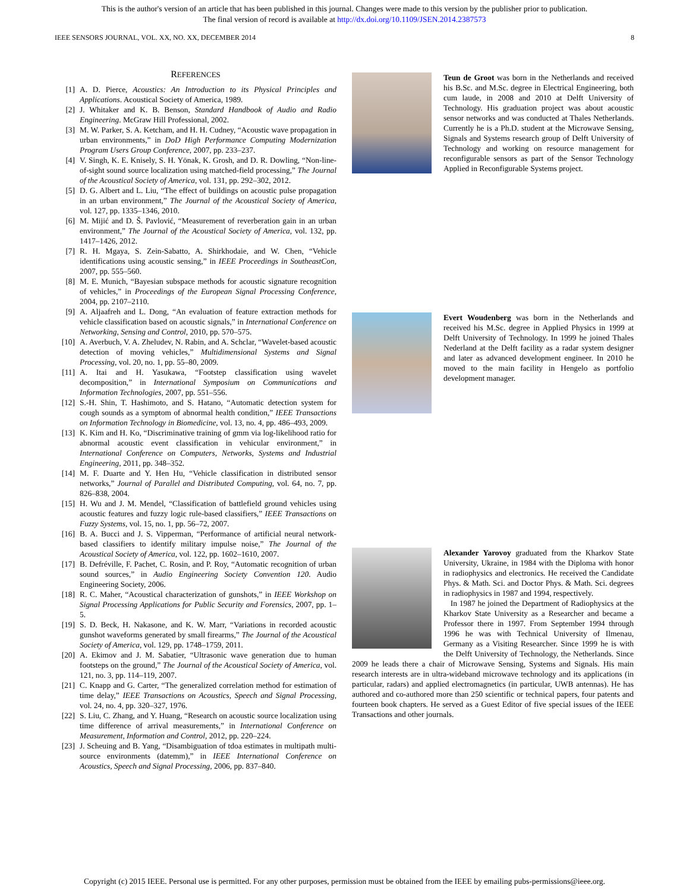This is the author's version of an article that has been published in this journal. Changes were made to this version by the publisher prior to publication.
The final version of record is available at http://dx.doi.org/10.1109/JSEN.2014.2387573
IEEE SENSORS JOURNAL, VOL. XX, NO. XX, DECEMBER 2014 8
REFERENCES
[1] A. D. Pierce, Acoustics: An Introduction to its Physical Principles and Applications. Acoustical Society of America, 1989.
[2] J. Whitaker and K. B. Benson, Standard Handbook of Audio and Radio Engineering. McGraw Hill Professional, 2002.
[3] M. W. Parker, S. A. Ketcham, and H. H. Cudney, “Acoustic wave propagation in urban environments,” in DoD High Performance Computing Modernization Program Users Group Conference, 2007, pp. 233–237.
[4] V. Singh, K. E. Knisely, S. H. Yönak, K. Grosh, and D. R. Dowling, “Non-line-of-sight sound source localization using matched-field processing,” The Journal of the Acoustical Society of America, vol. 131, pp. 292–302, 2012.
[5] D. G. Albert and L. Liu, “The effect of buildings on acoustic pulse propagation in an urban environment,” The Journal of the Acoustical Society of America, vol. 127, pp. 1335–1346, 2010.
[6] M. Mijić and D. Š. Pavlović, “Measurement of reverberation gain in an urban environment,” The Journal of the Acoustical Society of America, vol. 132, pp. 1417–1426, 2012.
[7] R. H. Mgaya, S. Zein-Sabatto, A. Shirkhodaie, and W. Chen, “Vehicle identifications using acoustic sensing,” in IEEE Proceedings in SoutheastCon, 2007, pp. 555–560.
[8] M. E. Munich, “Bayesian subspace methods for acoustic signature recognition of vehicles,” in Proceedings of the European Signal Processing Conference, 2004, pp. 2107–2110.
[9] A. Aljaafreh and L. Dong, “An evaluation of feature extraction methods for vehicle classification based on acoustic signals,” in International Conference on Networking, Sensing and Control, 2010, pp. 570–575.
[10] A. Averbuch, V. A. Zheludev, N. Rabin, and A. Schclar, “Wavelet-based acoustic detection of moving vehicles,” Multidimensional Systems and Signal Processing, vol. 20, no. 1, pp. 55–80, 2009.
[11] A. Itai and H. Yasukawa, “Footstep classification using wavelet decomposition,” in International Symposium on Communications and Information Technologies, 2007, pp. 551–556.
[12] S.-H. Shin, T. Hashimoto, and S. Hatano, “Automatic detection system for cough sounds as a symptom of abnormal health condition,” IEEE Transactions on Information Technology in Biomedicine, vol. 13, no. 4, pp. 486–493, 2009.
[13] K. Kim and H. Ko, “Discriminative training of gmm via log-likelihood ratio for abnormal acoustic event classification in vehicular environment,” in International Conference on Computers, Networks, Systems and Industrial Engineering, 2011, pp. 348–352.
[14] M. F. Duarte and Y. Hen Hu, “Vehicle classification in distributed sensor networks,” Journal of Parallel and Distributed Computing, vol. 64, no. 7, pp. 826–838, 2004.
[15] H. Wu and J. M. Mendel, “Classification of battlefield ground vehicles using acoustic features and fuzzy logic rule-based classifiers,” IEEE Transactions on Fuzzy Systems, vol. 15, no. 1, pp. 56–72, 2007.
[16] B. A. Bucci and J. S. Vipperman, “Performance of artificial neural network-based classifiers to identify military impulse noise,” The Journal of the Acoustical Society of America, vol. 122, pp. 1602–1610, 2007.
[17] B. Defréville, F. Pachet, C. Rosin, and P. Roy, “Automatic recognition of urban sound sources,” in Audio Engineering Society Convention 120. Audio Engineering Society, 2006.
[18] R. C. Maher, “Acoustical characterization of gunshots,” in IEEE Workshop on Signal Processing Applications for Public Security and Forensics, 2007, pp. 1–5.
[19] S. D. Beck, H. Nakasone, and K. W. Marr, “Variations in recorded acoustic gunshot waveforms generated by small firearms,” The Journal of the Acoustical Society of America, vol. 129, pp. 1748–1759, 2011.
[20] A. Ekimov and J. M. Sabatier, “Ultrasonic wave generation due to human footsteps on the ground,” The Journal of the Acoustical Society of America, vol. 121, no. 3, pp. 114–119, 2007.
[21] C. Knapp and G. Carter, “The generalized correlation method for estimation of time delay,” IEEE Transactions on Acoustics, Speech and Signal Processing, vol. 24, no. 4, pp. 320–327, 1976.
[22] S. Liu, C. Zhang, and Y. Huang, “Research on acoustic source localization using time difference of arrival measurements,” in International Conference on Measurement, Information and Control, 2012, pp. 220–224.
[23] J. Scheuing and B. Yang, “Disambiguation of tdoa estimates in multipath multi-source environments (datemm),” in IEEE International Conference on Acoustics, Speech and Signal Processing, 2006, pp. 837–840.
Teun de Groot was born in the Netherlands and received his B.Sc. and M.Sc. degree in Electrical Engineering, both cum laude, in 2008 and 2010 at Delft University of Technology. His graduation project was about acoustic sensor networks and was conducted at Thales Netherlands. Currently he is a Ph.D. student at the Microwave Sensing, Signals and Systems research group of Delft University of Technology and working on resource management for reconfigurable sensors as part of the Sensor Technology Applied in Reconfigurable Systems project.
Evert Woudenberg was born in the Netherlands and received his M.Sc. degree in Applied Physics in 1999 at Delft University of Technology. In 1999 he joined Thales Nederland at the Delft facility as a radar system designer and later as advanced development engineer. In 2010 he moved to the main facility in Hengelo as portfolio development manager.
Alexander Yarovoy graduated from the Kharkov State University, Ukraine, in 1984 with the Diploma with honor in radiophysics and electronics. He received the Candidate Phys. & Math. Sci. and Doctor Phys. & Math. Sci. degrees in radiophysics in 1987 and 1994, respectively.
In 1987 he joined the Department of Radiophysics at the Kharkov State University as a Researcher and became a Professor there in 1997. From September 1994 through 1996 he was with Technical University of Ilmenau, Germany as a Visiting Researcher. Since 1999 he is with the Delft University of Technology, the Netherlands. Since 2009 he leads there a chair of Microwave Sensing, Systems and Signals. His main research interests are in ultra-wideband microwave technology and its applications (in particular, radars) and applied electromagnetics (in particular, UWB antennas). He has authored and co-authored more than 250 scientific or technical papers, four patents and fourteen book chapters. He served as a Guest Editor of five special issues of the IEEE Transactions and other journals.
Copyright (c) 2015 IEEE. Personal use is permitted. For any other purposes, permission must be obtained from the IEEE by emailing pubs-permissions@ieee.org.